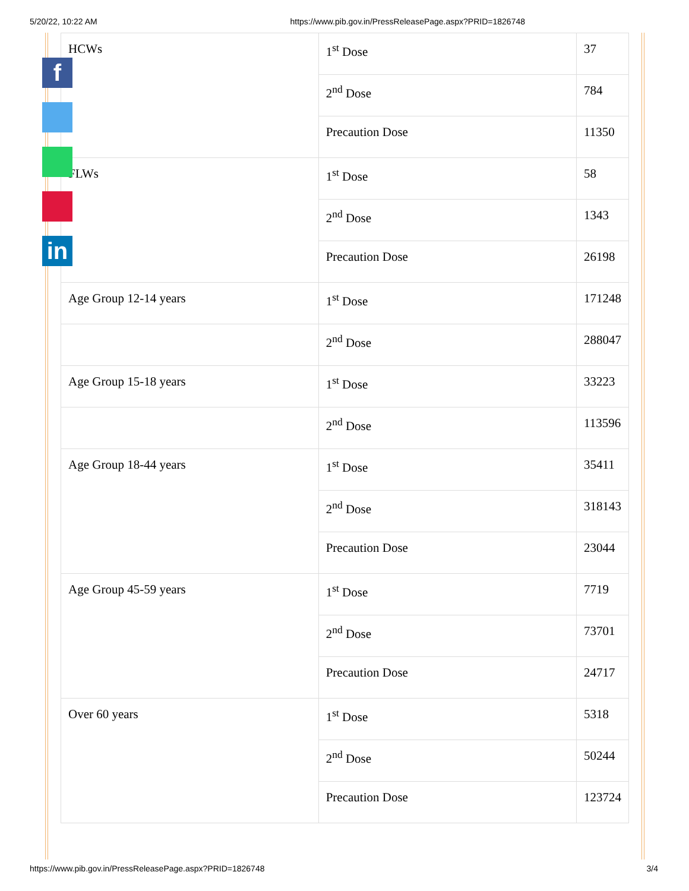5/20/22, 10:22 AM https://www.pib.gov.in/PressReleasePage.aspx?PRID=1826748
| HCWs | 1<sup>st</sup> Dose | 37 |
| | 2<sup>nd</sup> Dose | 784 |
| | Precaution Dose | 11350 |
| FLWs | 1<sup>st</sup> Dose | 58 |
| | 2<sup>nd</sup> Dose | 1343 |
| | Precaution Dose | 26198 |
| Age Group 12-14 years | 1<sup>st</sup> Dose | 171248 |
| | 2<sup>nd</sup> Dose | 288047 |
| Age Group 15-18 years | 1<sup>st</sup> Dose | 33223 |
| | 2<sup>nd</sup> Dose | 113596 |
| Age Group 18-44 years | 1<sup>st</sup> Dose | 35411 |
| | 2<sup>nd</sup> Dose | 318143 |
| | Precaution Dose | 23044 |
| Age Group 45-59 years | 1<sup>st</sup> Dose | 7719 |
| | 2<sup>nd</sup> Dose | 73701 |
| | Precaution Dose | 24717 |
| Over 60 years | 1<sup>st</sup> Dose | 5318 |
| | 2<sup>nd</sup> Dose | 50244 |
| | Precaution Dose | 123724 |
f
in
https://www.pib.gov.in/PressReleasePage.aspx?PRID=1826748 3/4